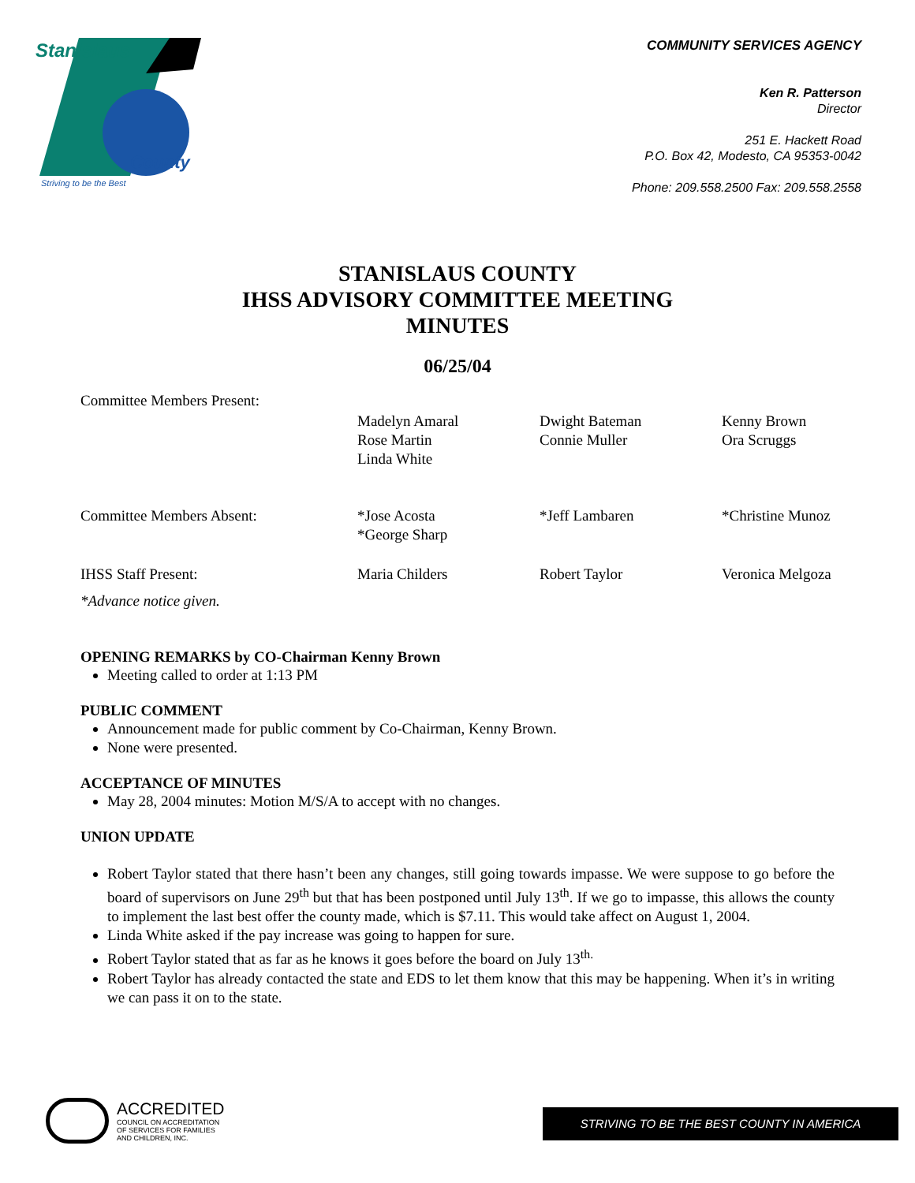Stanislaus
County
Striving to be the Best
COMMUNITY SERVICES AGENCY
Ken R. Patterson
Director
251 E. Hackett Road
P.O. Box 42, Modesto, CA 95353-0042
Phone: 209.558.2500 Fax: 209.558.2558
STANISLAUS COUNTY
IHSS ADVISORY COMMITTEE MEETING
MINUTES
06/25/04
| Committee Members Present: | | | |
| | Madelyn Amaral Rose Martin Linda White | Dwight Bateman Connie Muller | Kenny Brown Ora Scruggs |
| Committee Members Absent: | *Jose Acosta *George Sharp | *Jeff Lambaren | *Christine Munoz |
| IHSS Staff Present: | Maria Childers | Robert Taylor | Veronica Melgoza |
| *Advance notice given. | | | |
OPENING REMARKS by CO-Chairman Kenny Brown
Meeting called to order at 1:13 PM
PUBLIC COMMENT
Announcement made for public comment by Co-Chairman, Kenny Brown.
None were presented.
ACCEPTANCE OF MINUTES
May 28, 2004 minutes: Motion M/S/A to accept with no changes.
UNION UPDATE
Robert Taylor stated that there hasn’t been any changes, still going towards impasse. We were suppose to go before the board of supervisors on June 29<sup>th</sup> but that has been postponed until July 13<sup>th</sup>. If we go to impasse, this allows the county to implement the last best offer the county made, which is $7.11. This would take affect on August 1, 2004.
Linda White asked if the pay increase was going to happen for sure.
Robert Taylor stated that as far as he knows it goes before the board on July 13<sup>th.</sup>
Robert Taylor has already contacted the state and EDS to let them know that this may be happening. When it’s in writing we can pass it on to the state.
ACCREDITED
COUNCIL ON ACCREDITATION
OF SERVICES FOR FAMILIES
AND CHILDREN, INC.
STRIVING TO BE THE BEST COUNTY IN AMERICA